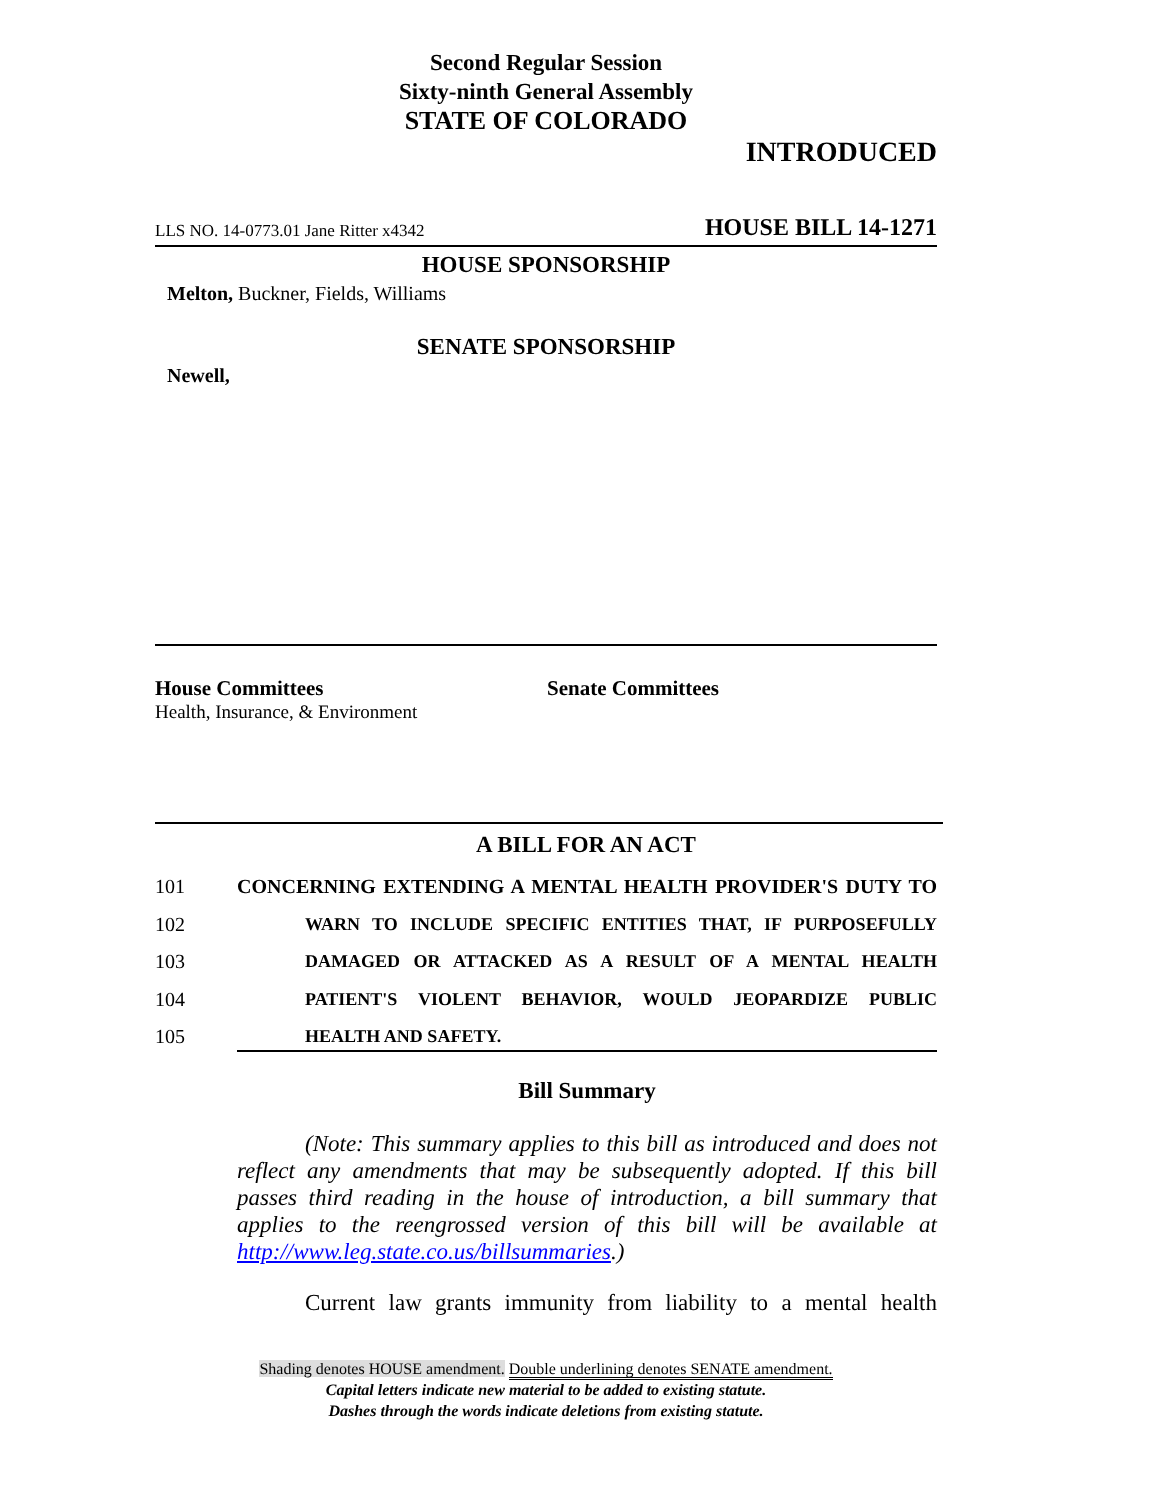Second Regular Session
Sixty-ninth General Assembly
STATE OF COLORADO
INTRODUCED
LLS NO. 14-0773.01 Jane Ritter x4342 HOUSE BILL 14-1271
HOUSE SPONSORSHIP
Melton, Buckner, Fields, Williams
SENATE SPONSORSHIP
Newell,
House Committees
Health, Insurance, & Environment
Senate Committees
A BILL FOR AN ACT
101 CONCERNING EXTENDING A MENTAL HEALTH PROVIDER'S DUTY TO
102 WARN TO INCLUDE SPECIFIC ENTITIES THAT, IF PURPOSEFULLY
103 DAMAGED OR ATTACKED AS A RESULT OF A MENTAL HEALTH
104 PATIENT'S VIOLENT BEHAVIOR, WOULD JEOPARDIZE PUBLIC
105 HEALTH AND SAFETY.
Bill Summary
(Note: This summary applies to this bill as introduced and does not reflect any amendments that may be subsequently adopted. If this bill passes third reading in the house of introduction, a bill summary that applies to the reengrossed version of this bill will be available at http://www.leg.state.co.us/billsummaries.)
Current law grants immunity from liability to a mental health
Shading denotes HOUSE amendment. Double underlining denotes SENATE amendment.
Capital letters indicate new material to be added to existing statute.
Dashes through the words indicate deletions from existing statute.